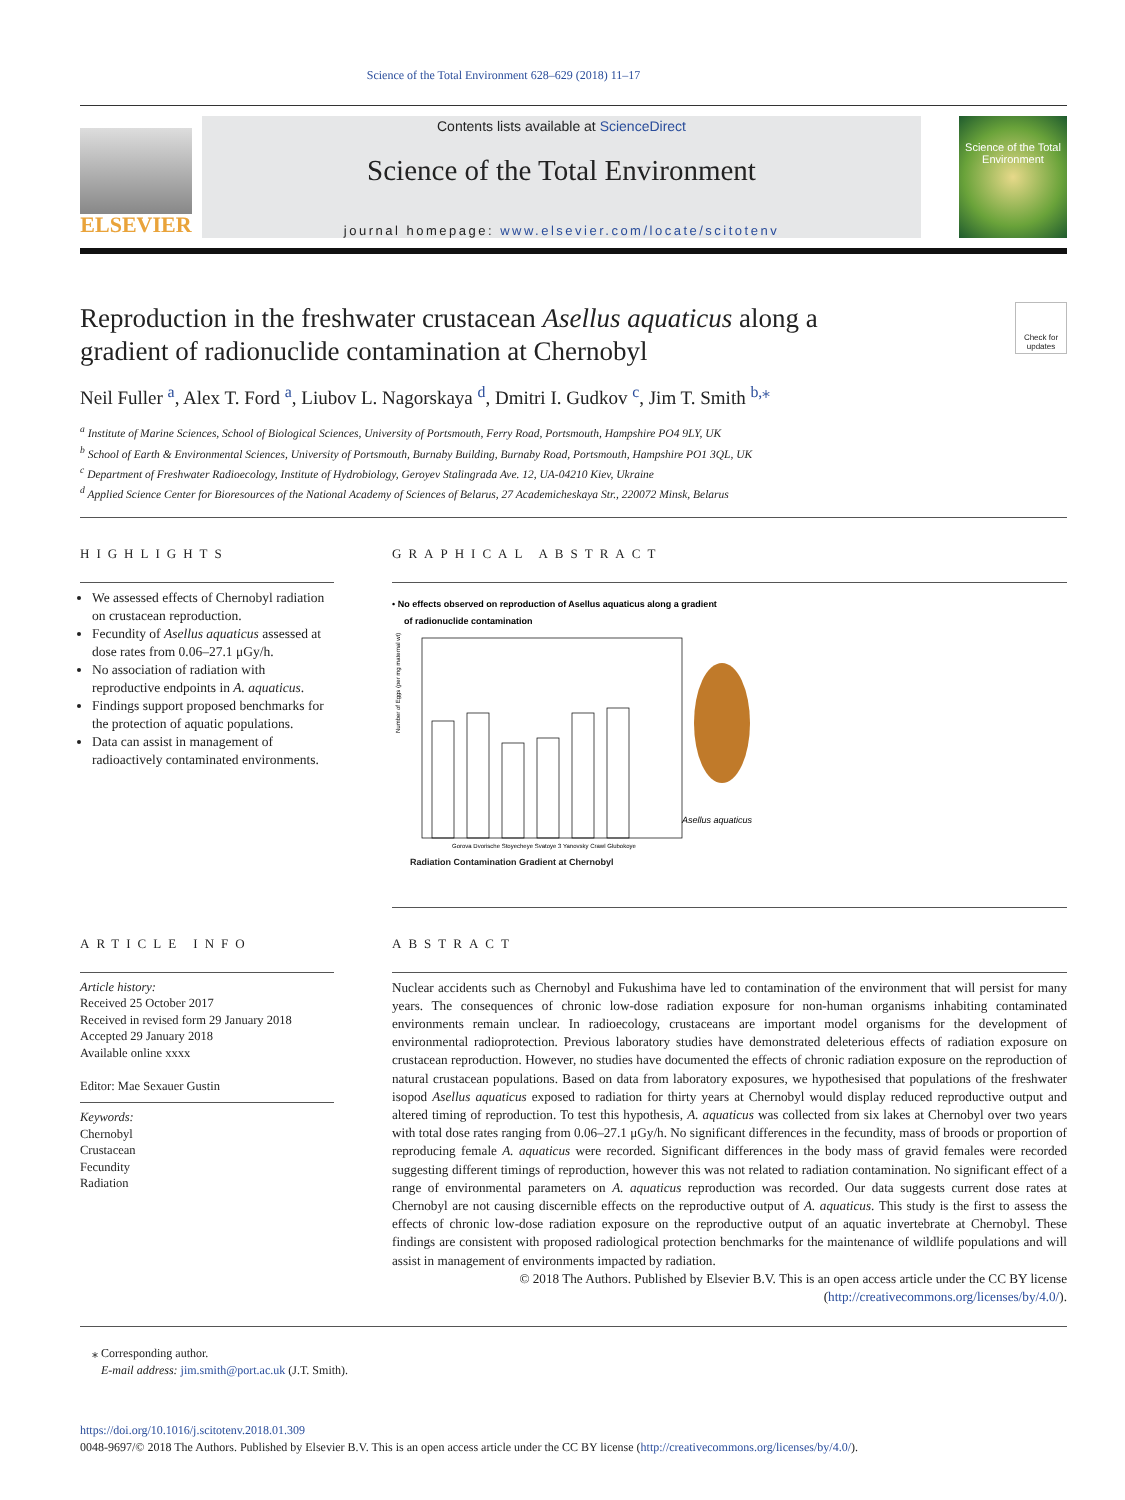Science of the Total Environment 628–629 (2018) 11–17
ELSEVIER
Contents lists available at ScienceDirect
Science of the Total Environment
journal homepage: www.elsevier.com/locate/scitotenv
Science of the Total Environment
Reproduction in the freshwater crustacean Asellus aquaticus along a
gradient of radionuclide contamination at Chernobyl
Check for updates
Neil Fuller <sup>a</sup>, Alex T. Ford <sup>a</sup>, Liubov L. Nagorskaya <sup>d</sup>, Dmitri I. Gudkov <sup>c</sup>, Jim T. Smith <sup>b,</sup><sup>⁎</sup>
<sup>a</sup> Institute of Marine Sciences, School of Biological Sciences, University of Portsmouth, Ferry Road, Portsmouth, Hampshire PO4 9LY, UK
<sup>b</sup> School of Earth & Environmental Sciences, University of Portsmouth, Burnaby Building, Burnaby Road, Portsmouth, Hampshire PO1 3QL, UK
<sup>c</sup> Department of Freshwater Radioecology, Institute of Hydrobiology, Geroyev Stalingrada Ave. 12, UA-04210 Kiev, Ukraine
<sup>d</sup> Applied Science Center for Bioresources of the National Academy of Sciences of Belarus, 27 Academicheskaya Str., 220072 Minsk, Belarus
HIGHLIGHTS
We assessed effects of Chernobyl radiation on crustacean reproduction.
Fecundity of Asellus aquaticus assessed at dose rates from 0.06–27.1 μGy/h.
No association of radiation with reproductive endpoints in A. aquaticus.
Findings support proposed benchmarks for the protection of aquatic populations.
Data can assist in management of radioactively contaminated environments.
GRAPHICAL ABSTRACT
• No effects observed on reproduction of Asellus aquaticus along a gradient
of radionuclide contamination
Gorova Dvorische Stoyecheye Svatoye 3 Yanovsky Crawl Glubokoye
Number of Eggs (per mg maternal wt)
.
Asellus aquaticus
Radiation Contamination Gradient at Chernobyl
ARTICLE INFO
Article history:
Received 25 October 2017
Received in revised form 29 January 2018
Accepted 29 January 2018
Available online xxxx
Editor: Mae Sexauer Gustin
Keywords:
Chernobyl
Crustacean
Fecundity
Radiation
ABSTRACT
Nuclear accidents such as Chernobyl and Fukushima have led to contamination of the environment that will persist for many years. The consequences of chronic low-dose radiation exposure for non-human organisms inhabiting contaminated environments remain unclear. In radioecology, crustaceans are important model organisms for the development of environmental radioprotection. Previous laboratory studies have demonstrated deleterious effects of radiation exposure on crustacean reproduction. However, no studies have documented the effects of chronic radiation exposure on the reproduction of natural crustacean populations. Based on data from laboratory exposures, we hypothesised that populations of the freshwater isopod Asellus aquaticus exposed to radiation for thirty years at Chernobyl would display reduced reproductive output and altered timing of reproduction. To test this hypothesis, A. aquaticus was collected from six lakes at Chernobyl over two years with total dose rates ranging from 0.06–27.1 μGy/h. No significant differences in the fecundity, mass of broods or proportion of reproducing female A. aquaticus were recorded. Significant differences in the body mass of gravid females were recorded suggesting different timings of reproduction, however this was not related to radiation contamination. No significant effect of a range of environmental parameters on A. aquaticus reproduction was recorded. Our data suggests current dose rates at Chernobyl are not causing discernible effects on the reproductive output of A. aquaticus. This study is the first to assess the effects of chronic low-dose radiation exposure on the reproductive output of an aquatic invertebrate at Chernobyl. These findings are consistent with proposed radiological protection benchmarks for the maintenance of wildlife populations and will assist in management of environments impacted by radiation.
© 2018 The Authors. Published by Elsevier B.V. This is an open access article under the CC BY license (http://creativecommons.org/licenses/by/4.0/).
⁎ Corresponding author.
E-mail address: jim.smith@port.ac.uk (J.T. Smith).
https://doi.org/10.1016/j.scitotenv.2018.01.309
0048-9697/© 2018 The Authors. Published by Elsevier B.V. This is an open access article under the CC BY license (http://creativecommons.org/licenses/by/4.0/).